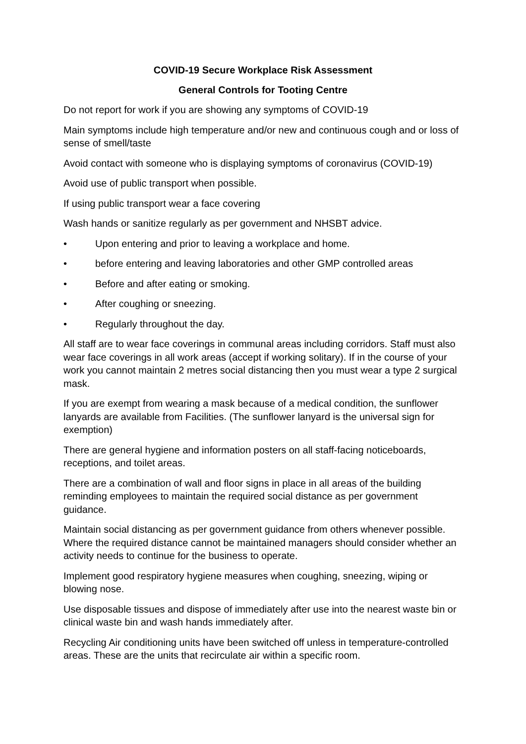COVID-19 Secure Workplace Risk Assessment
General Controls for Tooting Centre
Do not report for work if you are showing any symptoms of COVID-19
Main symptoms include high temperature and/or new and continuous cough and or loss of sense of smell/taste
Avoid contact with someone who is displaying symptoms of coronavirus (COVID-19)
Avoid use of public transport when possible.
If using public transport wear a face covering
Wash hands or sanitize regularly as per government and NHSBT advice.
• Upon entering and prior to leaving a workplace and home.
• before entering and leaving laboratories and other GMP controlled areas
• Before and after eating or smoking.
• After coughing or sneezing.
• Regularly throughout the day.
All staff are to wear face coverings in communal areas including corridors. Staff must also wear face coverings in all work areas (accept if working solitary). If in the course of your work you cannot maintain 2 metres social distancing then you must wear a type 2 surgical mask.
If you are exempt from wearing a mask because of a medical condition, the sunflower lanyards are available from Facilities. (The sunflower lanyard is the universal sign for exemption)
There are general hygiene and information posters on all staff-facing noticeboards, receptions, and toilet areas.
There are a combination of wall and floor signs in place in all areas of the building reminding employees to maintain the required social distance as per government guidance.
Maintain social distancing as per government guidance from others whenever possible. Where the required distance cannot be maintained managers should consider whether an activity needs to continue for the business to operate.
Implement good respiratory hygiene measures when coughing, sneezing, wiping or blowing nose.
Use disposable tissues and dispose of immediately after use into the nearest waste bin or clinical waste bin and wash hands immediately after.
Recycling Air conditioning units have been switched off unless in temperature-controlled areas. These are the units that recirculate air within a specific room.